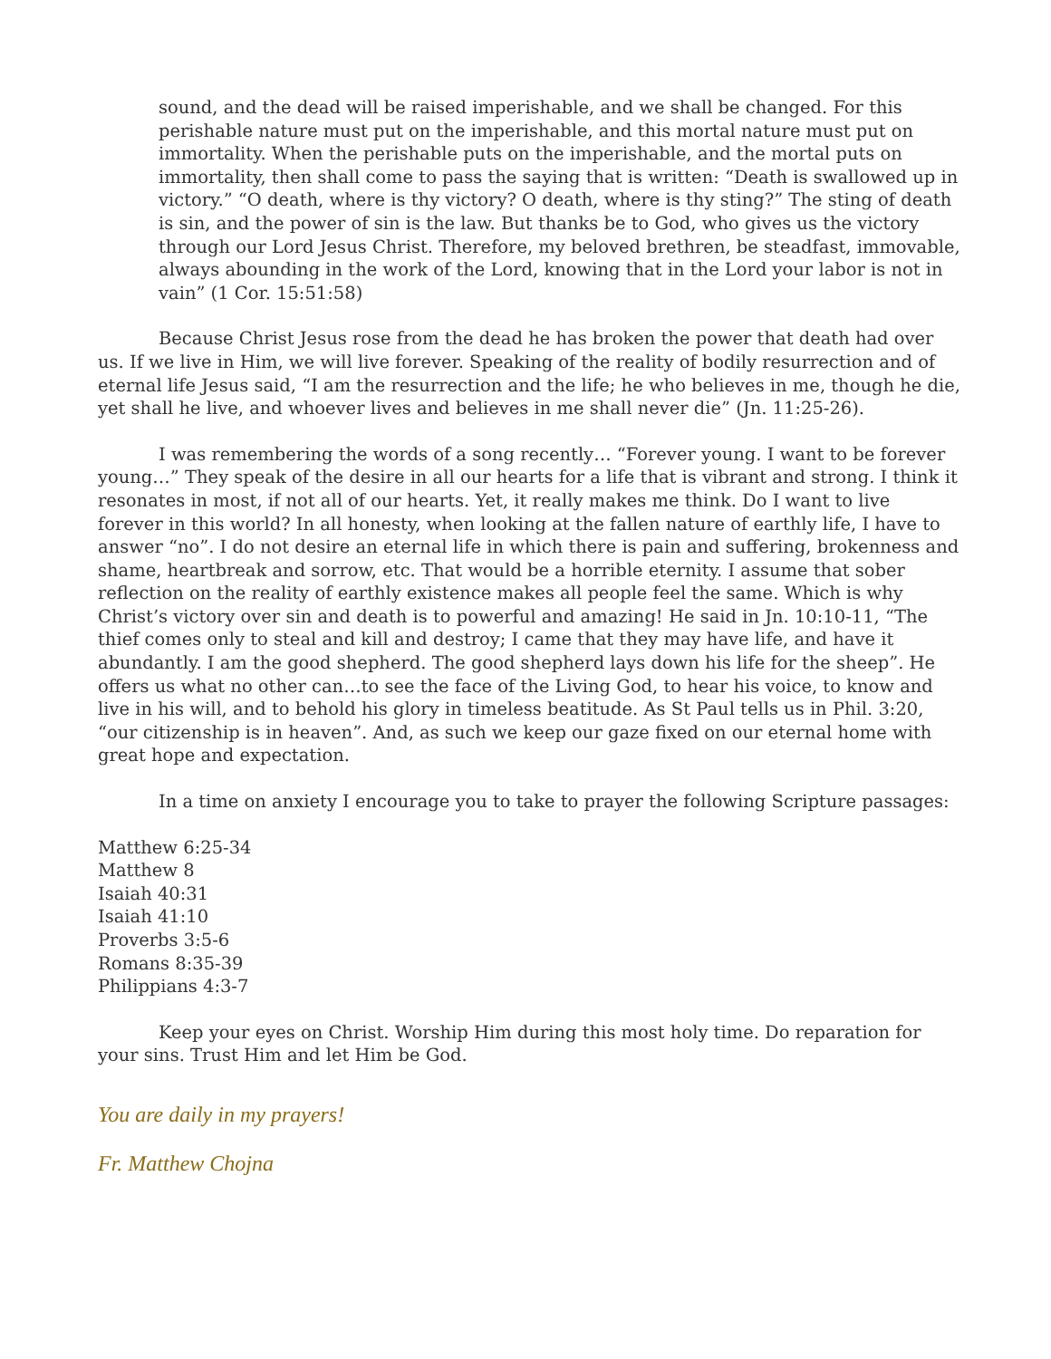sound, and the dead will be raised imperishable, and we shall be changed. For this perishable nature must put on the imperishable, and this mortal nature must put on immortality. When the perishable puts on the imperishable, and the mortal puts on immortality, then shall come to pass the saying that is written: “Death is swallowed up in victory.” “O death, where is thy victory? O death, where is thy sting?” The sting of death is sin, and the power of sin is the law. But thanks be to God, who gives us the victory through our Lord Jesus Christ. Therefore, my beloved brethren, be steadfast, immovable, always abounding in the work of the Lord, knowing that in the Lord your labor is not in vain” (1 Cor. 15:51:58)
Because Christ Jesus rose from the dead he has broken the power that death had over us. If we live in Him, we will live forever. Speaking of the reality of bodily resurrection and of eternal life Jesus said, “I am the resurrection and the life; he who believes in me, though he die, yet shall he live, and whoever lives and believes in me shall never die” (Jn. 11:25-26).
I was remembering the words of a song recently… “Forever young. I want to be forever young…” They speak of the desire in all our hearts for a life that is vibrant and strong. I think it resonates in most, if not all of our hearts. Yet, it really makes me think. Do I want to live forever in this world? In all honesty, when looking at the fallen nature of earthly life, I have to answer “no”. I do not desire an eternal life in which there is pain and suffering, brokenness and shame, heartbreak and sorrow, etc. That would be a horrible eternity. I assume that sober reflection on the reality of earthly existence makes all people feel the same. Which is why Christ’s victory over sin and death is to powerful and amazing! He said in Jn. 10:10-11, “The thief comes only to steal and kill and destroy; I came that they may have life, and have it abundantly. I am the good shepherd. The good shepherd lays down his life for the sheep”. He offers us what no other can…to see the face of the Living God, to hear his voice, to know and live in his will, and to behold his glory in timeless beatitude. As St Paul tells us in Phil. 3:20, “our citizenship is in heaven”. And, as such we keep our gaze fixed on our eternal home with great hope and expectation.
In a time on anxiety I encourage you to take to prayer the following Scripture passages:
Matthew 6:25-34
Matthew 8
Isaiah 40:31
Isaiah 41:10
Proverbs 3:5-6
Romans 8:35-39
Philippians 4:3-7
Keep your eyes on Christ. Worship Him during this most holy time. Do reparation for your sins. Trust Him and let Him be God.
You are daily in my prayers!
Fr. Matthew Chojna